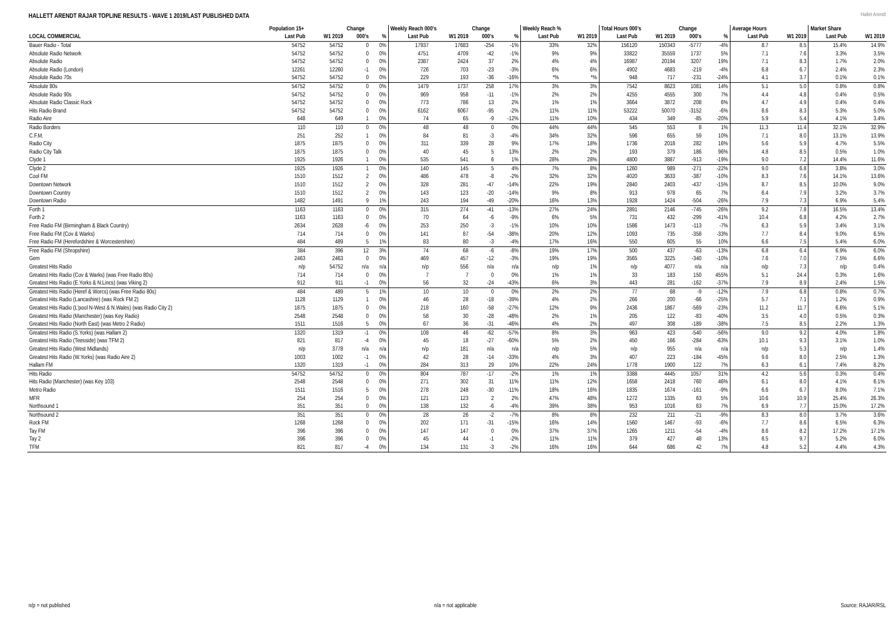HALLETT ARENDT RAJAR TOPLINE RESULTS - WAVE 1 2019/LAST PUBLISHED DATA
Hallet Arendt
| | Population 15+ | | Change | | Weekly Reach 000's | | Change | | Weekly Reach % | | Total Hours 000's | | Change | | Average Hours | | Market Share | |
| --- | --- | --- | --- | --- | --- | --- | --- | --- | --- | --- | --- | --- | --- | --- | --- | --- | --- | --- |
| LOCAL COMMERCIAL | Last Pub | W1 2019 | 000's | % | Last Pub | W1 2019 | 000's | % | Last Pub | W1 2019 | Last Pub | W1 2019 | 000's | % | Last Pub | W1 2019 | Last Pub | W1 2019 |
| Bauer Radio - Total | 54752 | 54752 | 0 | 0% | 17937 | 17683 | -254 | -1% | 33% | 32% | 156120 | 150343 | -5777 | -4% | 8.7 | 8.5 | 15.4% | 14.9% |
| Absolute Radio Network | 54752 | 54752 | 0 | 0% | 4751 | 4709 | -42 | -1% | 9% | 9% | 33822 | 35559 | 1737 | 5% | 7.1 | 7.6 | 3.3% | 3.5% |
| Absolute Radio | 54752 | 54752 | 0 | 0% | 2387 | 2424 | 37 | 2% | 4% | 4% | 16987 | 20194 | 3207 | 19% | 7.1 | 8.3 | 1.7% | 2.0% |
| Absolute Radio (London) | 12261 | 12260 | -1 | 0% | 726 | 703 | -23 | -3% | 6% | 6% | 4902 | 4683 | -219 | -4% | 6.8 | 6.7 | 2.4% | 2.3% |
| Absolute Radio 70s | 54752 | 54752 | 0 | 0% | 229 | 193 | -36 | -16% | *% | *% | 948 | 717 | -231 | -24% | 4.1 | 3.7 | 0.1% | 0.1% |
| Absolute 80s | 54752 | 54752 | 0 | 0% | 1479 | 1737 | 258 | 17% | 3% | 3% | 7542 | 8623 | 1081 | 14% | 5.1 | 5.0 | 0.8% | 0.8% |
| Absolute Radio 90s | 54752 | 54752 | 0 | 0% | 969 | 958 | -11 | -1% | 2% | 2% | 4255 | 4555 | 300 | 7% | 4.4 | 4.8 | 0.4% | 0.5% |
| Absolute Radio Classic Rock | 54752 | 54752 | 0 | 0% | 773 | 786 | 13 | 2% | 1% | 1% | 3664 | 3872 | 208 | 6% | 4.7 | 4.9 | 0.4% | 0.4% |
| Hits Radio Brand | 54752 | 54752 | 0 | 0% | 6162 | 6067 | -95 | -2% | 11% | 11% | 53222 | 50070 | -3152 | -6% | 8.6 | 8.3 | 5.3% | 5.0% |
| Radio Aire | 648 | 649 | 1 | 0% | 74 | 65 | -9 | -12% | 11% | 10% | 434 | 349 | -85 | -20% | 5.9 | 5.4 | 4.1% | 3.4% |
| Radio Borders | 110 | 110 | 0 | 0% | 48 | 48 | 0 | 0% | 44% | 44% | 545 | 553 | 8 | 1% | 11.3 | 11.4 | 32.1% | 32.9% |
| C.F.M. | 251 | 252 | 1 | 0% | 84 | 81 | -3 | -4% | 34% | 32% | 596 | 655 | 59 | 10% | 7.1 | 8.0 | 13.1% | 13.9% |
| Radio City | 1875 | 1875 | 0 | 0% | 311 | 339 | 28 | 9% | 17% | 18% | 1736 | 2018 | 282 | 16% | 5.6 | 5.9 | 4.7% | 5.5% |
| Radio City Talk | 1875 | 1875 | 0 | 0% | 40 | 45 | 5 | 13% | 2% | 2% | 193 | 379 | 186 | 96% | 4.8 | 8.5 | 0.5% | 1.0% |
| Clyde 1 | 1925 | 1926 | 1 | 0% | 535 | 541 | 6 | 1% | 28% | 28% | 4800 | 3887 | -913 | -19% | 9.0 | 7.2 | 14.4% | 11.6% |
| Clyde 2 | 1925 | 1926 | 1 | 0% | 140 | 145 | 5 | 4% | 7% | 8% | 1260 | 989 | -271 | -22% | 9.0 | 6.8 | 3.8% | 3.0% |
| Cool FM | 1510 | 1512 | 2 | 0% | 486 | 478 | -8 | -2% | 32% | 32% | 4020 | 3633 | -387 | -10% | 8.3 | 7.6 | 14.1% | 13.6% |
| Downtown Network | 1510 | 1512 | 2 | 0% | 328 | 281 | -47 | -14% | 22% | 19% | 2840 | 2403 | -437 | -15% | 8.7 | 8.5 | 10.0% | 9.0% |
| Downtown Country | 1510 | 1512 | 2 | 0% | 143 | 123 | -20 | -14% | 9% | 8% | 913 | 978 | 65 | 7% | 6.4 | 7.9 | 3.2% | 3.7% |
| Downtown Radio | 1482 | 1491 | 9 | 1% | 243 | 194 | -49 | -20% | 16% | 13% | 1928 | 1424 | -504 | -26% | 7.9 | 7.3 | 6.9% | 5.4% |
| Forth 1 | 1163 | 1163 | 0 | 0% | 315 | 274 | -41 | -13% | 27% | 24% | 2891 | 2146 | -745 | -26% | 9.2 | 7.8 | 16.5% | 13.4% |
| Forth 2 | 1163 | 1163 | 0 | 0% | 70 | 64 | -6 | -9% | 6% | 5% | 731 | 432 | -299 | -41% | 10.4 | 6.8 | 4.2% | 2.7% |
| Free Radio FM (Birmingham & Black Country) | 2634 | 2628 | -6 | 0% | 253 | 250 | -3 | -1% | 10% | 10% | 1586 | 1473 | -113 | -7% | 6.3 | 5.9 | 3.4% | 3.1% |
| Free Radio FM (Cov & Warks) | 714 | 714 | 0 | 0% | 141 | 87 | -54 | -38% | 20% | 12% | 1093 | 735 | -358 | -33% | 7.7 | 8.4 | 9.0% | 6.5% |
| Free Radio FM (Herefordshire & Worcestershire) | 484 | 489 | 5 | 1% | 83 | 80 | -3 | -4% | 17% | 16% | 550 | 605 | 55 | 10% | 6.6 | 7.5 | 5.4% | 6.0% |
| Free Radio FM (Shropshire) | 384 | 396 | 12 | 3% | 74 | 68 | -6 | -8% | 19% | 17% | 500 | 437 | -63 | -13% | 6.8 | 6.4 | 6.9% | 6.0% |
| Gem | 2463 | 2463 | 0 | 0% | 469 | 457 | -12 | -3% | 19% | 19% | 3565 | 3225 | -340 | -10% | 7.6 | 7.0 | 7.5% | 6.6% |
| Greatest Hits Radio | n/p | 54752 | n/a | n/a | n/p | 556 | n/a | n/a | n/p | 1% | n/p | 4077 | n/a | n/a | n/p | 7.3 | n/p | 0.4% |
| Greatest Hits Radio (Cov & Warks) (was Free Radio 80s) | 714 | 714 | 0 | 0% | 7 | 7 | 0 | 0% | 1% | 1% | 33 | 183 | 150 | 455% | 5.1 | 24.4 | 0.3% | 1.6% |
| Greatest Hits Radio (E.Yorks & N.Lincs) (was Viking 2) | 912 | 911 | -1 | 0% | 56 | 32 | -24 | -43% | 6% | 3% | 443 | 281 | -162 | -37% | 7.9 | 8.9 | 2.4% | 1.5% |
| Greatest Hits Radio (Heref & Worcs) (was Free Radio 80s) | 484 | 489 | 5 | 1% | 10 | 10 | 0 | 0% | 2% | 2% | 77 | 68 | -9 | -12% | 7.9 | 6.8 | 0.8% | 0.7% |
| Greatest Hits Radio (Lancashire) (was Rock FM 2) | 1128 | 1129 | 1 | 0% | 46 | 28 | -18 | -39% | 4% | 2% | 266 | 200 | -66 | -25% | 5.7 | 7.1 | 1.2% | 0.9% |
| Greatest Hits Radio (L'pool N-West & N.Wales) (was Radio City 2) | 1875 | 1875 | 0 | 0% | 218 | 160 | -58 | -27% | 12% | 9% | 2436 | 1867 | -569 | -23% | 11.2 | 11.7 | 6.6% | 5.1% |
| Greatest Hits Radio (Manchester) (was Key Radio) | 2548 | 2548 | 0 | 0% | 58 | 30 | -28 | -48% | 2% | 1% | 205 | 122 | -83 | -40% | 3.5 | 4.0 | 0.5% | 0.3% |
| Greatest Hits Radio (North East) (was Metro 2 Radio) | 1511 | 1516 | 5 | 0% | 67 | 36 | -31 | -46% | 4% | 2% | 497 | 308 | -189 | -38% | 7.5 | 8.5 | 2.2% | 1.3% |
| Greatest Hits Radio (S.Yorks) (was Hallam 2) | 1320 | 1319 | -1 | 0% | 108 | 46 | -62 | -57% | 8% | 3% | 963 | 423 | -540 | -56% | 9.0 | 9.2 | 4.0% | 1.8% |
| Greatest Hits Radio (Teesside) (was TFM 2) | 821 | 817 | -4 | 0% | 45 | 18 | -27 | -60% | 5% | 2% | 450 | 166 | -284 | -63% | 10.1 | 9.3 | 3.1% | 1.0% |
| Greatest Hits Radio (West Midlands) | n/p | 3778 | n/a | n/a | n/p | 181 | n/a | n/a | n/p | 5% | n/p | 955 | n/a | n/a | n/p | 5.3 | n/p | 1.4% |
| Greatest Hits Radio (W.Yorks) (was Radio Aire 2) | 1003 | 1002 | -1 | 0% | 42 | 28 | -14 | -33% | 4% | 3% | 407 | 223 | -184 | -45% | 9.6 | 8.0 | 2.5% | 1.3% |
| Hallam FM | 1320 | 1319 | -1 | 0% | 284 | 313 | 29 | 10% | 22% | 24% | 1778 | 1900 | 122 | 7% | 6.3 | 6.1 | 7.4% | 8.2% |
| Hits Radio | 54752 | 54752 | 0 | 0% | 804 | 787 | -17 | -2% | 1% | 1% | 3388 | 4445 | 1057 | 31% | 4.2 | 5.6 | 0.3% | 0.4% |
| Hits Radio (Manchester) (was Key 103) | 2548 | 2548 | 0 | 0% | 271 | 302 | 31 | 11% | 11% | 12% | 1658 | 2418 | 760 | 46% | 6.1 | 8.0 | 4.1% | 6.1% |
| Metro Radio | 1511 | 1516 | 5 | 0% | 278 | 248 | -30 | -11% | 18% | 16% | 1835 | 1674 | -161 | -9% | 6.6 | 6.7 | 8.0% | 7.1% |
| MFR | 254 | 254 | 0 | 0% | 121 | 123 | 2 | 2% | 47% | 48% | 1272 | 1335 | 63 | 5% | 10.6 | 10.9 | 25.4% | 26.3% |
| Northsound 1 | 351 | 351 | 0 | 0% | 138 | 132 | -6 | -4% | 39% | 38% | 953 | 1016 | 63 | 7% | 6.9 | 7.7 | 15.0% | 17.2% |
| Northsound 2 | 351 | 351 | 0 | 0% | 28 | 26 | -2 | -7% | 8% | 8% | 232 | 211 | -21 | -9% | 8.3 | 8.0 | 3.7% | 3.6% |
| Rock FM | 1268 | 1268 | 0 | 0% | 202 | 171 | -31 | -15% | 16% | 14% | 1560 | 1467 | -93 | -6% | 7.7 | 8.6 | 6.5% | 6.3% |
| Tay FM | 396 | 396 | 0 | 0% | 147 | 147 | 0 | 0% | 37% | 37% | 1265 | 1211 | -54 | -4% | 8.6 | 8.2 | 17.2% | 17.1% |
| Tay 2 | 396 | 396 | 0 | 0% | 45 | 44 | -1 | -2% | 11% | 11% | 379 | 427 | 48 | 13% | 8.5 | 9.7 | 5.2% | 6.0% |
| TFM | 821 | 817 | -4 | 0% | 134 | 131 | -3 | -2% | 16% | 16% | 644 | 686 | 42 | 7% | 4.8 | 5.2 | 4.4% | 4.3% |
n/p = not published n/a = not applicable Source: RAJAR/RSL